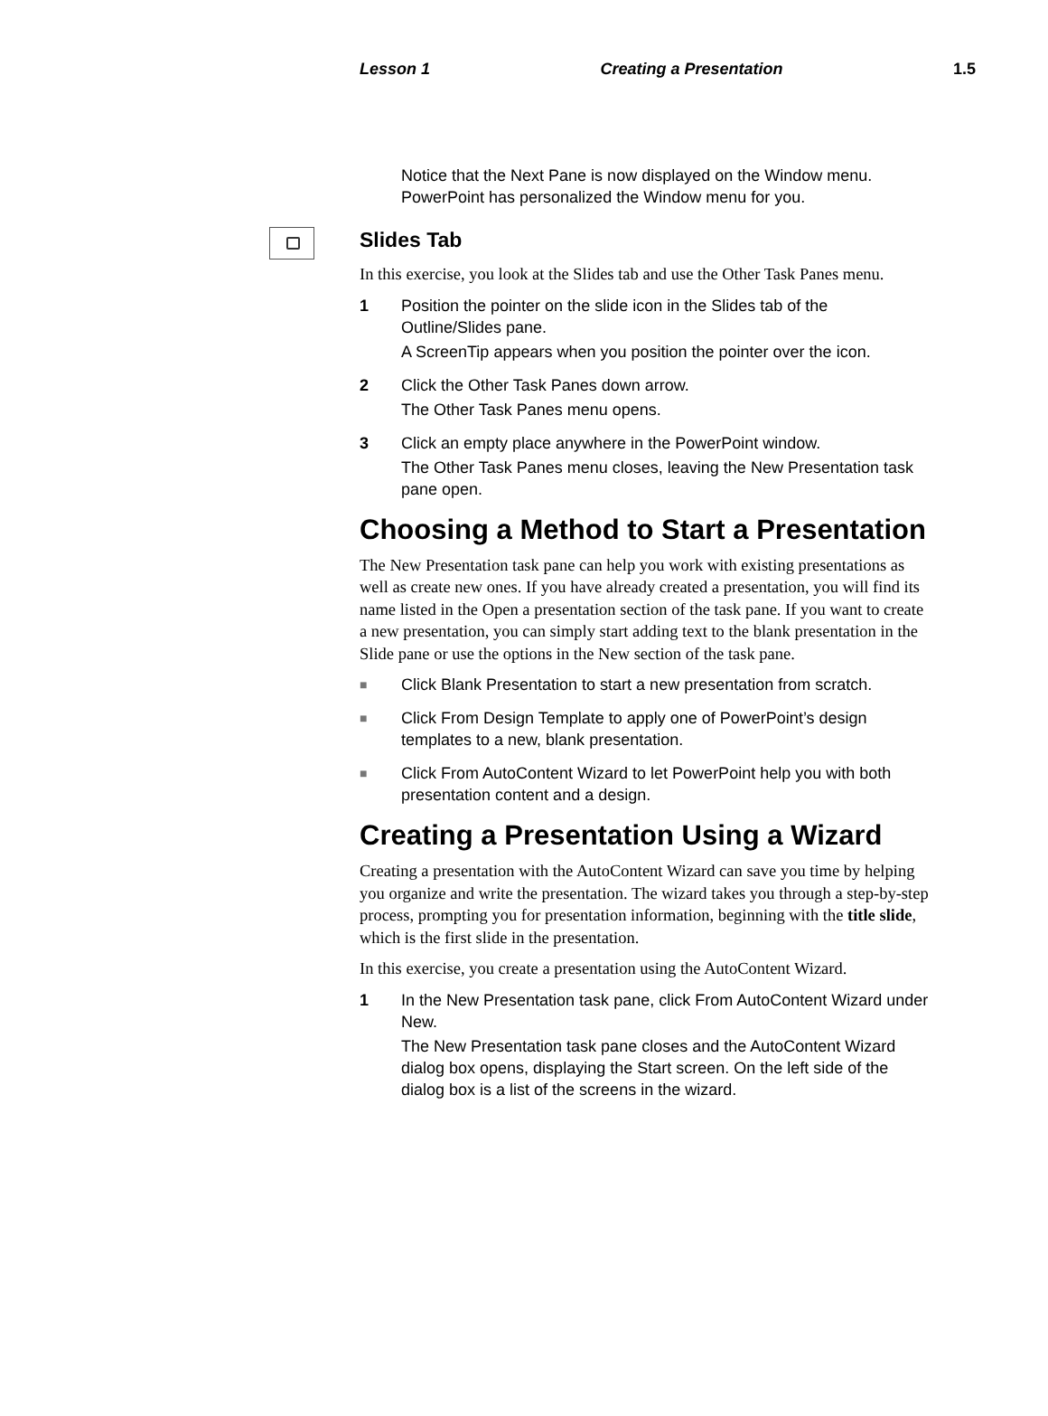Lesson 1 Creating a Presentation 1.5
Notice that the Next Pane is now displayed on the Window menu. PowerPoint has personalized the Window menu for you.
Slides Tab
In this exercise, you look at the Slides tab and use the Other Task Panes menu.
1 Position the pointer on the slide icon in the Slides tab of the Outline/Slides pane.
A ScreenTip appears when you position the pointer over the icon.
2 Click the Other Task Panes down arrow.
The Other Task Panes menu opens.
3 Click an empty place anywhere in the PowerPoint window.
The Other Task Panes menu closes, leaving the New Presentation task pane open.
Choosing a Method to Start a Presentation
The New Presentation task pane can help you work with existing presentations as well as create new ones. If you have already created a presentation, you will find its name listed in the Open a presentation section of the task pane. If you want to create a new presentation, you can simply start adding text to the blank presentation in the Slide pane or use the options in the New section of the task pane.
■
Click Blank Presentation to start a new presentation from scratch.
■
Click From Design Template to apply one of PowerPoint’s design templates to a new, blank presentation.
■
Click From AutoContent Wizard to let PowerPoint help you with both presentation content and a design.
Creating a Presentation Using a Wizard
Creating a presentation with the AutoContent Wizard can save you time by helping you organize and write the presentation. The wizard takes you through a step-by-step process, prompting you for presentation information, beginning with the title slide, which is the first slide in the presentation.
In this exercise, you create a presentation using the AutoContent Wizard.
1 In the New Presentation task pane, click From AutoContent Wizard under New.
The New Presentation task pane closes and the AutoContent Wizard dialog box opens, displaying the Start screen. On the left side of the dialog box is a list of the screens in the wizard.